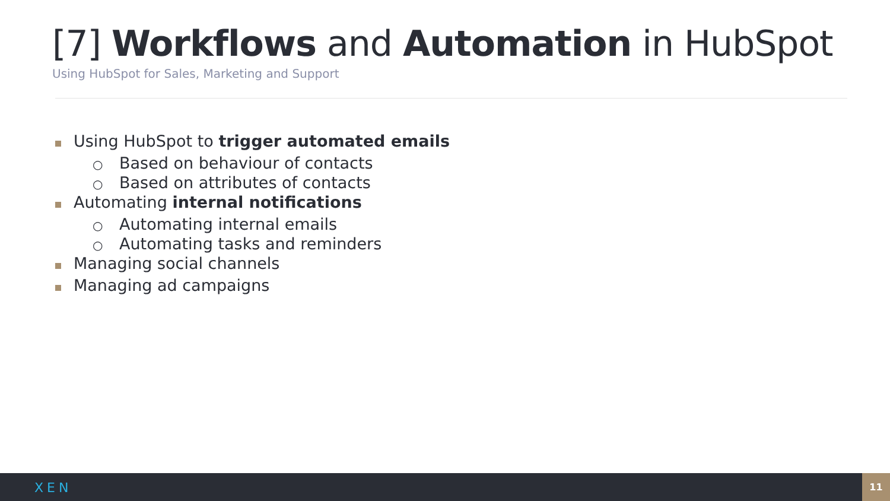[7] Workflows and Automation in HubSpot
Using HubSpot for Sales, Marketing and Support
Using HubSpot to trigger automated emails
○ Based on behaviour of contacts
○ Based on attributes of contacts
Automating internal notifications
○ Automating internal emails
○ Automating tasks and reminders
Managing social channels
Managing ad campaigns
XEN 11